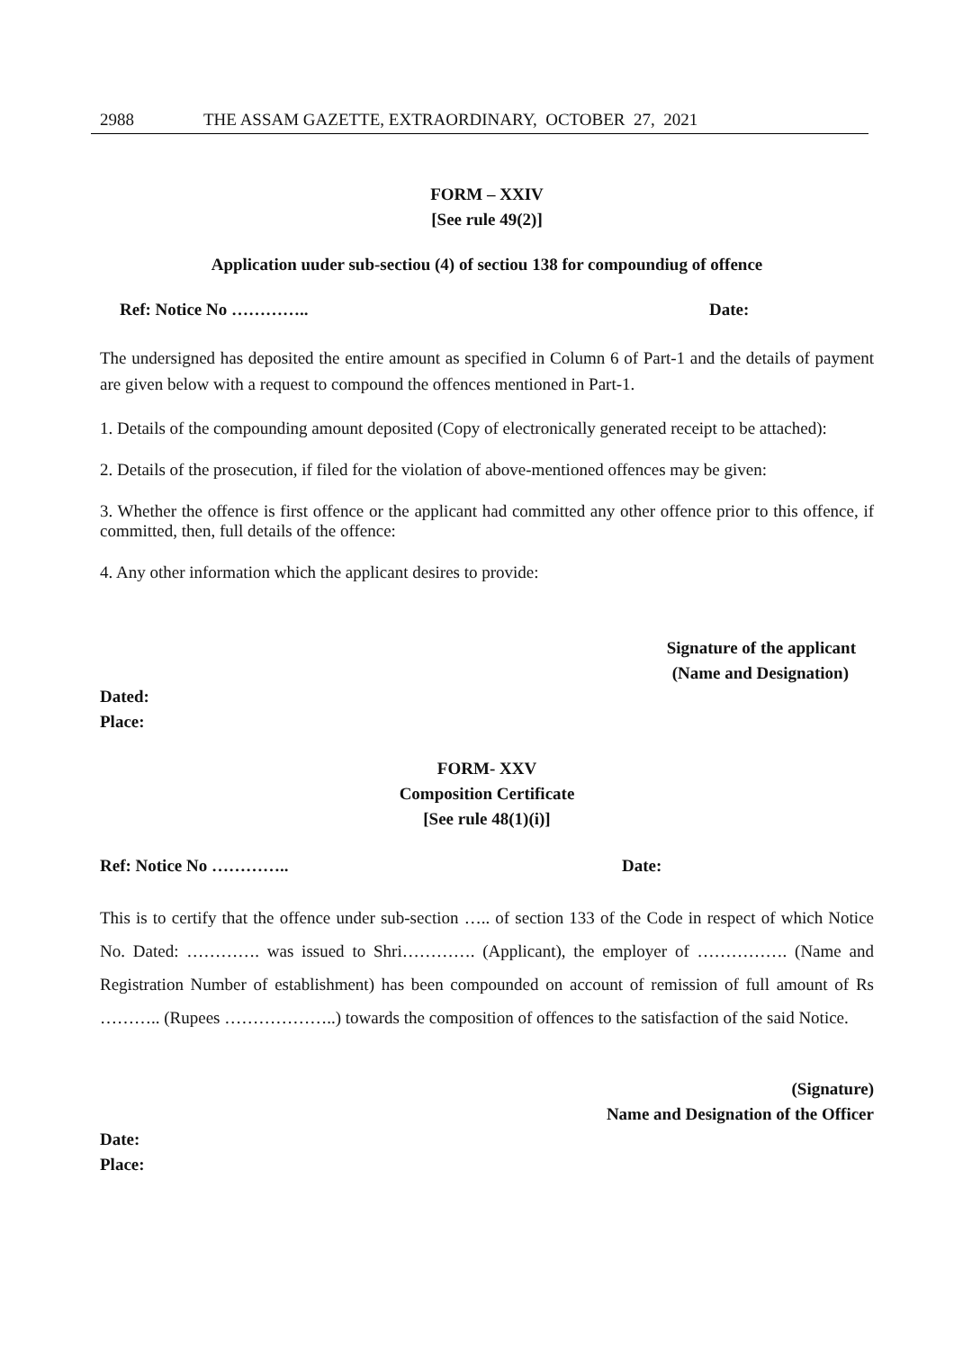2988 THE ASSAM GAZETTE, EXTRAORDINARY, OCTOBER 27, 2021
FORM – XXIV
[See rule 49(2)]
Application uuder sub-sectiou (4) of sectiou 138 for compoundiug of offence
Ref: Notice No ………….. Date:
The undersigned has deposited the entire amount as specified in Column 6 of Part-1 and the details of payment are given below with a request to compound the offences mentioned in Part-1.
1. Details of the compounding amount deposited (Copy of electronically generated receipt to be attached):
2. Details of the prosecution, if filed for the violation of above-mentioned offences may be given:
3. Whether the offence is first offence or the applicant had committed any other offence prior to this offence, if committed, then, full details of the offence:
4. Any other information which the applicant desires to provide:
Signature of the applicant
(Name and Designation)
Dated:
Place:
FORM- XXV
Composition Certificate
[See rule 48(1)(i)]
Ref: Notice No ………….. Date:
This is to certify that the offence under sub-section ….. of section 133 of the Code in respect of which Notice No. Dated: …………. was issued to Shri…………. (Applicant), the employer of ……………. (Name and Registration Number of establishment) has been compounded on account of remission of full amount of Rs ……….. (Rupees ………………..) towards the composition of offences to the satisfaction of the said Notice.
(Signature)
Name and Designation of the Officer
Date:
Place: